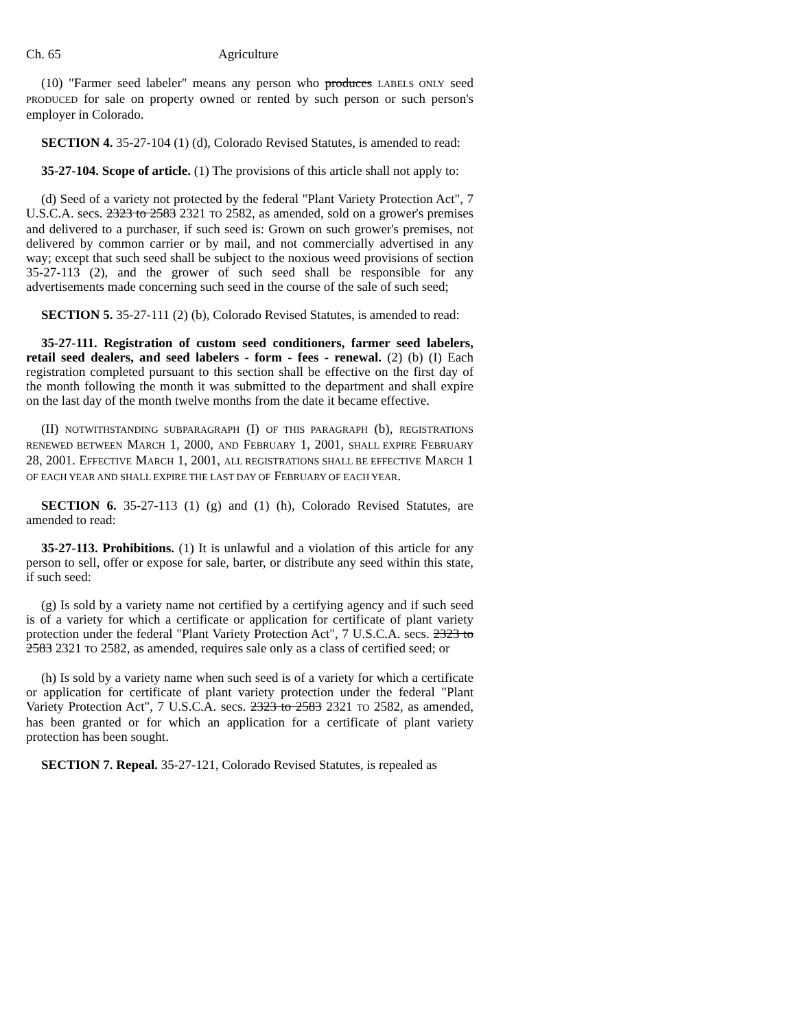Ch. 65 Agriculture
(10) "Farmer seed labeler" means any person who produces LABELS ONLY seed PRODUCED for sale on property owned or rented by such person or such person's employer in Colorado.
SECTION 4. 35-27-104 (1) (d), Colorado Revised Statutes, is amended to read:
35-27-104. Scope of article. (1) The provisions of this article shall not apply to:
(d) Seed of a variety not protected by the federal "Plant Variety Protection Act", 7 U.S.C.A. secs. 2323 to 2583 2321 TO 2582, as amended, sold on a grower's premises and delivered to a purchaser, if such seed is: Grown on such grower's premises, not delivered by common carrier or by mail, and not commercially advertised in any way; except that such seed shall be subject to the noxious weed provisions of section 35-27-113 (2), and the grower of such seed shall be responsible for any advertisements made concerning such seed in the course of the sale of such seed;
SECTION 5. 35-27-111 (2) (b), Colorado Revised Statutes, is amended to read:
35-27-111. Registration of custom seed conditioners, farmer seed labelers, retail seed dealers, and seed labelers - form - fees - renewal. (2) (b) (I) Each registration completed pursuant to this section shall be effective on the first day of the month following the month it was submitted to the department and shall expire on the last day of the month twelve months from the date it became effective.
(II) NOTWITHSTANDING SUBPARAGRAPH (I) OF THIS PARAGRAPH (b), REGISTRATIONS RENEWED BETWEEN MARCH 1, 2000, AND FEBRUARY 1, 2001, SHALL EXPIRE FEBRUARY 28, 2001. EFFECTIVE MARCH 1, 2001, ALL REGISTRATIONS SHALL BE EFFECTIVE MARCH 1 OF EACH YEAR AND SHALL EXPIRE THE LAST DAY OF FEBRUARY OF EACH YEAR.
SECTION 6. 35-27-113 (1) (g) and (1) (h), Colorado Revised Statutes, are amended to read:
35-27-113. Prohibitions. (1) It is unlawful and a violation of this article for any person to sell, offer or expose for sale, barter, or distribute any seed within this state, if such seed:
(g) Is sold by a variety name not certified by a certifying agency and if such seed is of a variety for which a certificate or application for certificate of plant variety protection under the federal "Plant Variety Protection Act", 7 U.S.C.A. secs. 2323 to 2583 2321 TO 2582, as amended, requires sale only as a class of certified seed; or
(h) Is sold by a variety name when such seed is of a variety for which a certificate or application for certificate of plant variety protection under the federal "Plant Variety Protection Act", 7 U.S.C.A. secs. 2323 to 2583 2321 TO 2582, as amended, has been granted or for which an application for a certificate of plant variety protection has been sought.
SECTION 7. Repeal. 35-27-121, Colorado Revised Statutes, is repealed as